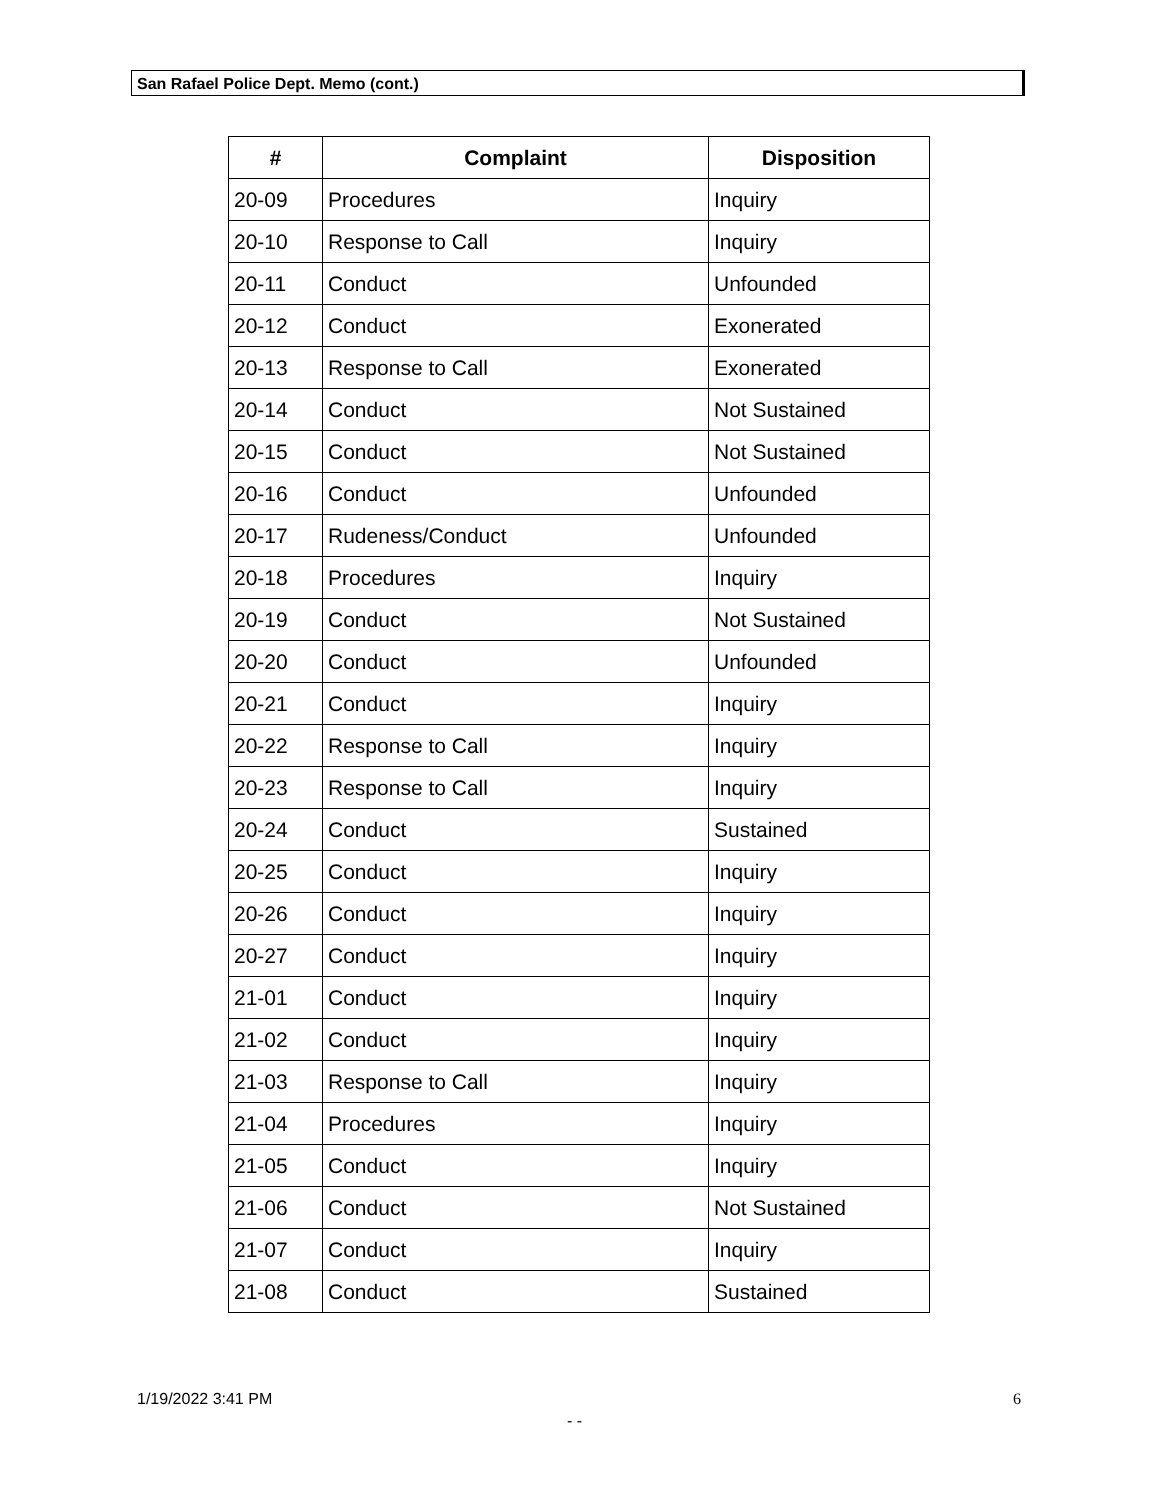San Rafael Police Dept. Memo (cont.)
| # | Complaint | Disposition |
| --- | --- | --- |
| 20-09 | Procedures | Inquiry |
| 20-10 | Response to Call | Inquiry |
| 20-11 | Conduct | Unfounded |
| 20-12 | Conduct | Exonerated |
| 20-13 | Response to Call | Exonerated |
| 20-14 | Conduct | Not Sustained |
| 20-15 | Conduct | Not Sustained |
| 20-16 | Conduct | Unfounded |
| 20-17 | Rudeness/Conduct | Unfounded |
| 20-18 | Procedures | Inquiry |
| 20-19 | Conduct | Not Sustained |
| 20-20 | Conduct | Unfounded |
| 20-21 | Conduct | Inquiry |
| 20-22 | Response to Call | Inquiry |
| 20-23 | Response to Call | Inquiry |
| 20-24 | Conduct | Sustained |
| 20-25 | Conduct | Inquiry |
| 20-26 | Conduct | Inquiry |
| 20-27 | Conduct | Inquiry |
| 21-01 | Conduct | Inquiry |
| 21-02 | Conduct | Inquiry |
| 21-03 | Response to Call | Inquiry |
| 21-04 | Procedures | Inquiry |
| 21-05 | Conduct | Inquiry |
| 21-06 | Conduct | Not Sustained |
| 21-07 | Conduct | Inquiry |
| 21-08 | Conduct | Sustained |
1/19/2022 3:41 PM 6
- -